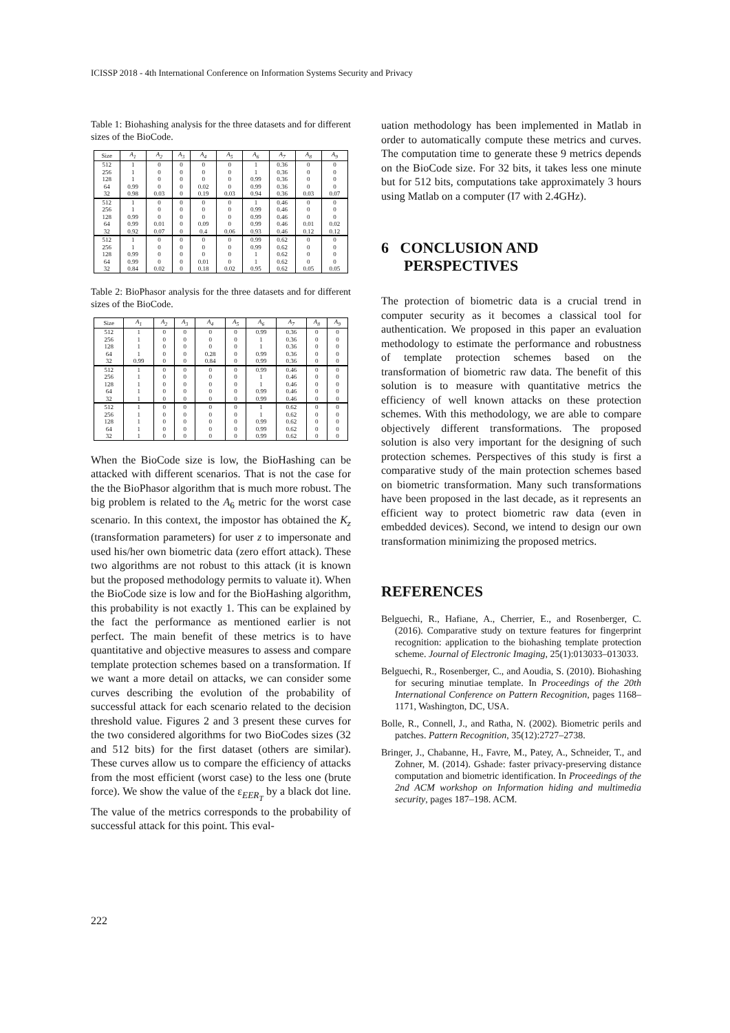ICISSP 2018 - 4th International Conference on Information Systems Security and Privacy
Table 1: Biohashing analysis for the three datasets and for different sizes of the BioCode.
| Size | A<sub>1</sub> | A<sub>2</sub> | A<sub>3</sub> | A<sub>4</sub> | A<sub>5</sub> | A<sub>6</sub> | A<sub>7</sub> | A<sub>8</sub> | A<sub>9</sub> |
| --- | --- | --- | --- | --- | --- | --- | --- | --- | --- |
| 512 | 1 | 0 | 0 | 0 | 0 | 1 | 0.36 | 0 | 0 |
| 256 | 1 | 0 | 0 | 0 | 0 | 1 | 0.36 | 0 | 0 |
| 128 | 1 | 0 | 0 | 0 | 0 | 0.99 | 0.36 | 0 | 0 |
| 64 | 0.99 | 0 | 0 | 0.02 | 0 | 0.99 | 0.36 | 0 | 0 |
| 32 | 0.98 | 0.03 | 0 | 0.19 | 0.03 | 0.94 | 0.36 | 0.03 | 0.07 |
| 512 | 1 | 0 | 0 | 0 | 0 | 1 | 0.46 | 0 | 0 |
| 256 | 1 | 0 | 0 | 0 | 0 | 0.99 | 0.46 | 0 | 0 |
| 128 | 0.99 | 0 | 0 | 0 | 0 | 0.99 | 0.46 | 0 | 0 |
| 64 | 0.99 | 0.01 | 0 | 0.09 | 0 | 0.99 | 0.46 | 0.01 | 0.02 |
| 32 | 0.92 | 0.07 | 0 | 0.4 | 0.06 | 0.93 | 0.46 | 0.12 | 0.12 |
| 512 | 1 | 0 | 0 | 0 | 0 | 0.99 | 0.62 | 0 | 0 |
| 256 | 1 | 0 | 0 | 0 | 0 | 0.99 | 0.62 | 0 | 0 |
| 128 | 0.99 | 0 | 0 | 0 | 0 | 1 | 0.62 | 0 | 0 |
| 64 | 0.99 | 0 | 0 | 0.01 | 0 | 1 | 0.62 | 0 | 0 |
| 32 | 0.84 | 0.02 | 0 | 0.18 | 0.02 | 0.95 | 0.62 | 0.05 | 0.05 |
Table 2: BioPhasor analysis for the three datasets and for different sizes of the BioCode.
| Size | A<sub>1</sub> | A<sub>2</sub> | A<sub>3</sub> | A<sub>4</sub> | A<sub>5</sub> | A<sub>6</sub> | A<sub>7</sub> | A<sub>8</sub> | A<sub>9</sub> |
| --- | --- | --- | --- | --- | --- | --- | --- | --- | --- |
| 512 | 1 | 0 | 0 | 0 | 0 | 0.99 | 0.36 | 0 | 0 |
| 256 | 1 | 0 | 0 | 0 | 0 | 1 | 0.36 | 0 | 0 |
| 128 | 1 | 0 | 0 | 0 | 0 | 1 | 0.36 | 0 | 0 |
| 64 | 1 | 0 | 0 | 0.28 | 0 | 0.99 | 0.36 | 0 | 0 |
| 32 | 0.99 | 0 | 0 | 0.84 | 0 | 0.99 | 0.36 | 0 | 0 |
| 512 | 1 | 0 | 0 | 0 | 0 | 0.99 | 0.46 | 0 | 0 |
| 256 | 1 | 0 | 0 | 0 | 0 | 1 | 0.46 | 0 | 0 |
| 128 | 1 | 0 | 0 | 0 | 0 | 1 | 0.46 | 0 | 0 |
| 64 | 1 | 0 | 0 | 0 | 0 | 0.99 | 0.46 | 0 | 0 |
| 32 | 1 | 0 | 0 | 0 | 0 | 0.99 | 0.46 | 0 | 0 |
| 512 | 1 | 0 | 0 | 0 | 0 | 1 | 0.62 | 0 | 0 |
| 256 | 1 | 0 | 0 | 0 | 0 | 1 | 0.62 | 0 | 0 |
| 128 | 1 | 0 | 0 | 0 | 0 | 0.99 | 0.62 | 0 | 0 |
| 64 | 1 | 0 | 0 | 0 | 0 | 0.99 | 0.62 | 0 | 0 |
| 32 | 1 | 0 | 0 | 0 | 0 | 0.99 | 0.62 | 0 | 0 |
When the BioCode size is low, the BioHashing can be attacked with different scenarios. That is not the case for the the BioPhasor algorithm that is much more robust. The big problem is related to the A<sub>6</sub> metric for the worst case scenario. In this context, the impostor has obtained the K<sub>z</sub> (transformation parameters) for user z to impersonate and used his/her own biometric data (zero effort attack). These two algorithms are not robust to this attack (it is known but the proposed methodology permits to valuate it). When the BioCode size is low and for the BioHashing algorithm, this probability is not exactly 1. This can be explained by the fact the performance as mentioned earlier is not perfect. The main benefit of these metrics is to have quantitative and objective measures to assess and compare template protection schemes based on a transformation. If we want a more detail on attacks, we can consider some curves describing the evolution of the probability of successful attack for each scenario related to the decision threshold value. Figures 2 and 3 present these curves for the two considered algorithms for two BioCodes sizes (32 and 512 bits) for the first dataset (others are similar). These curves allow us to compare the efficiency of attacks from the most efficient (worst case) to the less one (brute force). We show the value of the ε<sub>EER<sub>T</sub></sub> by a black dot line. The value of the metrics corresponds to the probability of successful attack for this point. This eval-
uation methodology has been implemented in Matlab in order to automatically compute these metrics and curves. The computation time to generate these 9 metrics depends on the BioCode size. For 32 bits, it takes less one minute but for 512 bits, computations take approximately 3 hours using Matlab on a computer (I7 with 2.4GHz).
6 CONCLUSION AND
PERSPECTIVES
The protection of biometric data is a crucial trend in computer security as it becomes a classical tool for authentication. We proposed in this paper an evaluation methodology to estimate the performance and robustness of template protection schemes based on the transformation of biometric raw data. The benefit of this solution is to measure with quantitative metrics the efficiency of well known attacks on these protection schemes. With this methodology, we are able to compare objectively different transformations. The proposed solution is also very important for the designing of such protection schemes. Perspectives of this study is first a comparative study of the main protection schemes based on biometric transformation. Many such transformations have been proposed in the last decade, as it represents an efficient way to protect biometric raw data (even in embedded devices). Second, we intend to design our own transformation minimizing the proposed metrics.
REFERENCES
Belguechi, R., Hafiane, A., Cherrier, E., and Rosenberger, C. (2016). Comparative study on texture features for fingerprint recognition: application to the biohashing template protection scheme. Journal of Electronic Imaging, 25(1):013033–013033.
Belguechi, R., Rosenberger, C., and Aoudia, S. (2010). Biohashing for securing minutiae template. In Proceedings of the 20th International Conference on Pattern Recognition, pages 1168–1171, Washington, DC, USA.
Bolle, R., Connell, J., and Ratha, N. (2002). Biometric perils and patches. Pattern Recognition, 35(12):2727–2738.
Bringer, J., Chabanne, H., Favre, M., Patey, A., Schneider, T., and Zohner, M. (2014). Gshade: faster privacy-preserving distance computation and biometric identification. In Proceedings of the 2nd ACM workshop on Information hiding and multimedia security, pages 187–198. ACM.
222